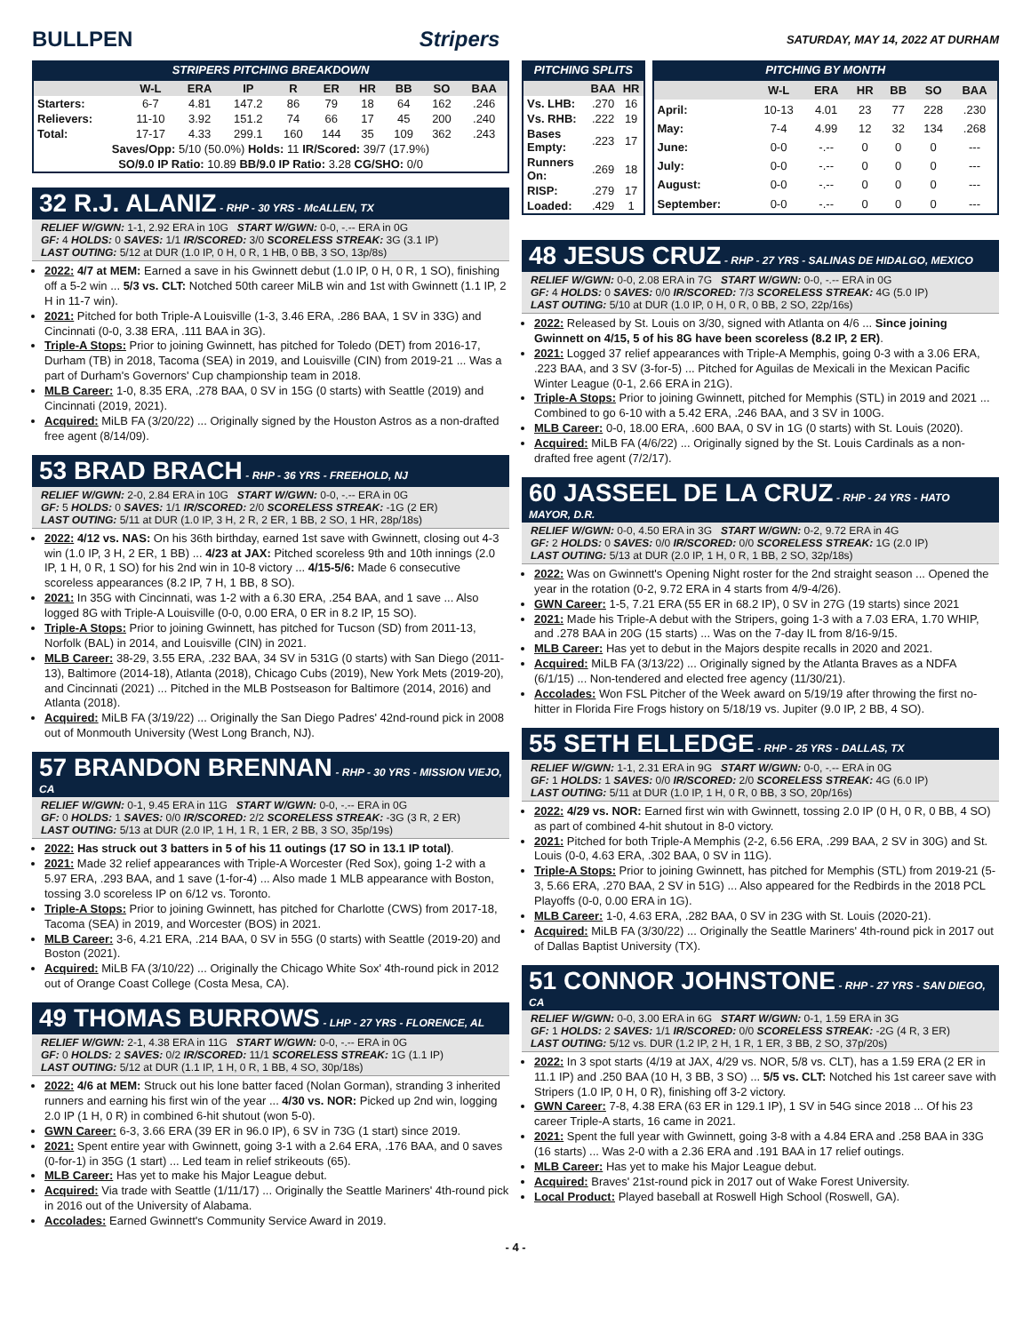BULLPEN Stripers SATURDAY, MAY 14, 2022 AT DURHAM
STRIPERS PITCHING BREAKDOWN
| | W-L | ERA | IP | R | ER | HR | BB | SO | BAA |
| --- | --- | --- | --- | --- | --- | --- | --- | --- | --- |
| Starters: | 6-7 | 4.81 | 147.2 | 86 | 79 | 18 | 64 | 162 | .246 |
| Relievers: | 11-10 | 3.92 | 151.2 | 74 | 66 | 17 | 45 | 200 | .240 |
| Total: | 17-17 | 4.33 | 299.1 | 160 | 144 | 35 | 109 | 362 | .243 |
| Saves/Opp: 5/10 (50.0%) Holds: 11 IR/Scored: 39/7 (17.9%) | | | | | | | | | |
| SO/9.0 IP Ratio: 10.89 BB/9.0 IP Ratio: 3.28 CG/SHO: 0/0 | | | | | | | | | |
32 R.J. ALANIZ - RHP - 30 YRS - McALLEN, TX
RELIEF W/GWN: 1-1, 2.92 ERA in 10G START W/GWN: 0-0, -.-- ERA in 0G
GF: 4 HOLDS: 0 SAVES: 1/1 IR/SCORED: 3/0 SCORELESS STREAK: 3G (3.1 IP)
LAST OUTING: 5/12 at DUR (1.0 IP, 0 H, 0 R, 1 HB, 0 BB, 3 SO, 13p/8s)
2022: 4/7 at MEM: Earned a save in his Gwinnett debut (1.0 IP, 0 H, 0 R, 1 SO), finishing off a 5-2 win ... 5/3 vs. CLT: Notched 50th career MiLB win and 1st with Gwinnett (1.1 IP, 2 H in 11-7 win).
2021: Pitched for both Triple-A Louisville (1-3, 3.46 ERA, .286 BAA, 1 SV in 33G) and Cincinnati (0-0, 3.38 ERA, .111 BAA in 3G).
Triple-A Stops: Prior to joining Gwinnett, has pitched for Toledo (DET) from 2016-17, Durham (TB) in 2018, Tacoma (SEA) in 2019, and Louisville (CIN) from 2019-21 ... Was a part of Durham's Governors' Cup championship team in 2018.
MLB Career: 1-0, 8.35 ERA, .278 BAA, 0 SV in 15G (0 starts) with Seattle (2019) and Cincinnati (2019, 2021).
Acquired: MiLB FA (3/20/22) ... Originally signed by the Houston Astros as a non-drafted free agent (8/14/09).
53 BRAD BRACH - RHP - 36 YRS - FREEHOLD, NJ
RELIEF W/GWN: 2-0, 2.84 ERA in 10G START W/GWN: 0-0, -.-- ERA in 0G
GF: 5 HOLDS: 0 SAVES: 1/1 IR/SCORED: 2/0 SCORELESS STREAK: -1G (2 ER)
LAST OUTING: 5/11 at DUR (1.0 IP, 3 H, 2 R, 2 ER, 1 BB, 2 SO, 1 HR, 28p/18s)
2022: 4/12 vs. NAS: On his 36th birthday, earned 1st save with Gwinnett, closing out 4-3 win (1.0 IP, 3 H, 2 ER, 1 BB) ... 4/23 at JAX: Pitched scoreless 9th and 10th innings (2.0 IP, 1 H, 0 R, 1 SO) for his 2nd win in 10-8 victory ... 4/15-5/6: Made 6 consecutive scoreless appearances (8.2 IP, 7 H, 1 BB, 8 SO).
2021: In 35G with Cincinnati, was 1-2 with a 6.30 ERA, .254 BAA, and 1 save ... Also logged 8G with Triple-A Louisville (0-0, 0.00 ERA, 0 ER in 8.2 IP, 15 SO).
Triple-A Stops: Prior to joining Gwinnett, has pitched for Tucson (SD) from 2011-13, Norfolk (BAL) in 2014, and Louisville (CIN) in 2021.
MLB Career: 38-29, 3.55 ERA, .232 BAA, 34 SV in 531G (0 starts) with San Diego (2011-13), Baltimore (2014-18), Atlanta (2018), Chicago Cubs (2019), New York Mets (2019-20), and Cincinnati (2021) ... Pitched in the MLB Postseason for Baltimore (2014, 2016) and Atlanta (2018).
Acquired: MiLB FA (3/19/22) ... Originally the San Diego Padres' 42nd-round pick in 2008 out of Monmouth University (West Long Branch, NJ).
57 BRANDON BRENNAN - RHP - 30 YRS - MISSION VIEJO, CA
RELIEF W/GWN: 0-1, 9.45 ERA in 11G START W/GWN: 0-0, -.-- ERA in 0G
GF: 0 HOLDS: 1 SAVES: 0/0 IR/SCORED: 2/2 SCORELESS STREAK: -3G (3 R, 2 ER)
LAST OUTING: 5/13 at DUR (2.0 IP, 1 H, 1 R, 1 ER, 2 BB, 3 SO, 35p/19s)
2022: Has struck out 3 batters in 5 of his 11 outings (17 SO in 13.1 IP total).
2021: Made 32 relief appearances with Triple-A Worcester (Red Sox), going 1-2 with a 5.97 ERA, .293 BAA, and 1 save (1-for-4) ... Also made 1 MLB appearance with Boston, tossing 3.0 scoreless IP on 6/12 vs. Toronto.
Triple-A Stops: Prior to joining Gwinnett, has pitched for Charlotte (CWS) from 2017-18, Tacoma (SEA) in 2019, and Worcester (BOS) in 2021.
MLB Career: 3-6, 4.21 ERA, .214 BAA, 0 SV in 55G (0 starts) with Seattle (2019-20) and Boston (2021).
Acquired: MiLB FA (3/10/22) ... Originally the Chicago White Sox' 4th-round pick in 2012 out of Orange Coast College (Costa Mesa, CA).
49 THOMAS BURROWS - LHP - 27 YRS - FLORENCE, AL
RELIEF W/GWN: 2-1, 4.38 ERA in 11G START W/GWN: 0-0, -.-- ERA in 0G
GF: 0 HOLDS: 2 SAVES: 0/2 IR/SCORED: 11/1 SCORELESS STREAK: 1G (1.1 IP)
LAST OUTING: 5/12 at DUR (1.1 IP, 1 H, 0 R, 1 BB, 4 SO, 30p/18s)
2022: 4/6 at MEM: Struck out his lone batter faced (Nolan Gorman), stranding 3 inherited runners and earning his first win of the year ... 4/30 vs. NOR: Picked up 2nd win, logging 2.0 IP (1 H, 0 R) in combined 6-hit shutout (won 5-0).
GWN Career: 6-3, 3.66 ERA (39 ER in 96.0 IP), 6 SV in 73G (1 start) since 2019.
2021: Spent entire year with Gwinnett, going 3-1 with a 2.64 ERA, .176 BAA, and 0 saves (0-for-1) in 35G (1 start) ... Led team in relief strikeouts (65).
MLB Career: Has yet to make his Major League debut.
Acquired: Via trade with Seattle (1/11/17) ... Originally the Seattle Mariners' 4th-round pick in 2016 out of the University of Alabama.
Accolades: Earned Gwinnett's Community Service Award in 2019.
PITCHING SPLITS
| | BAA | HR |
| --- | --- | --- |
| Vs. LHB: | .270 | 16 |
| Vs. RHB: | .222 | 19 |
| Bases Empty: | .223 | 17 |
| Runners On: | .269 | 18 |
| RISP: | .279 | 17 |
| Loaded: | .429 | 1 |
PITCHING BY MONTH
| | W-L | ERA | HR | BB | SO | BAA |
| --- | --- | --- | --- | --- | --- | --- |
| April: | 10-13 | 4.01 | 23 | 77 | 228 | .230 |
| May: | 7-4 | 4.99 | 12 | 32 | 134 | .268 |
| June: | 0-0 | -.-- | 0 | 0 | 0 | --- |
| July: | 0-0 | -.-- | 0 | 0 | 0 | --- |
| August: | 0-0 | -.-- | 0 | 0 | 0 | --- |
| September: | 0-0 | -.-- | 0 | 0 | 0 | --- |
48 JESUS CRUZ - RHP - 27 YRS - SALINAS DE HIDALGO, MEXICO
RELIEF W/GWN: 0-0, 2.08 ERA in 7G START W/GWN: 0-0, -.-- ERA in 0G
GF: 4 HOLDS: 0 SAVES: 0/0 IR/SCORED: 7/3 SCORELESS STREAK: 4G (5.0 IP)
LAST OUTING: 5/10 at DUR (1.0 IP, 0 H, 0 R, 0 BB, 2 SO, 22p/16s)
2022: Released by St. Louis on 3/30, signed with Atlanta on 4/6 ... Since joining Gwinnett on 4/15, 5 of his 8G have been scoreless (8.2 IP, 2 ER).
2021: Logged 37 relief appearances with Triple-A Memphis, going 0-3 with a 3.06 ERA, .223 BAA, and 3 SV (3-for-5) ... Pitched for Aguilas de Mexicali in the Mexican Pacific Winter League (0-1, 2.66 ERA in 21G).
Triple-A Stops: Prior to joining Gwinnett, pitched for Memphis (STL) in 2019 and 2021 ... Combined to go 6-10 with a 5.42 ERA, .246 BAA, and 3 SV in 100G.
MLB Career: 0-0, 18.00 ERA, .600 BAA, 0 SV in 1G (0 starts) with St. Louis (2020).
Acquired: MiLB FA (4/6/22) ... Originally signed by the St. Louis Cardinals as a non-drafted free agent (7/2/17).
60 JASSEEL DE LA CRUZ - RHP - 24 YRS - HATO MAYOR, D.R.
RELIEF W/GWN: 0-0, 4.50 ERA in 3G START W/GWN: 0-2, 9.72 ERA in 4G
GF: 2 HOLDS: 0 SAVES: 0/0 IR/SCORED: 0/0 SCORELESS STREAK: 1G (2.0 IP)
LAST OUTING: 5/13 at DUR (2.0 IP, 1 H, 0 R, 1 BB, 2 SO, 32p/18s)
2022: Was on Gwinnett's Opening Night roster for the 2nd straight season ... Opened the year in the rotation (0-2, 9.72 ERA in 4 starts from 4/9-4/26).
GWN Career: 1-5, 7.21 ERA (55 ER in 68.2 IP), 0 SV in 27G (19 starts) since 2021
2021: Made his Triple-A debut with the Stripers, going 1-3 with a 7.03 ERA, 1.70 WHIP, and .278 BAA in 20G (15 starts) ... Was on the 7-day IL from 8/16-9/15.
MLB Career: Has yet to debut in the Majors despite recalls in 2020 and 2021.
Acquired: MiLB FA (3/13/22) ... Originally signed by the Atlanta Braves as a NDFA (6/1/15) ... Non-tendered and elected free agency (11/30/21).
Accolades: Won FSL Pitcher of the Week award on 5/19/19 after throwing the first no-hitter in Florida Fire Frogs history on 5/18/19 vs. Jupiter (9.0 IP, 2 BB, 4 SO).
55 SETH ELLEDGE - RHP - 25 YRS - DALLAS, TX
RELIEF W/GWN: 1-1, 2.31 ERA in 9G START W/GWN: 0-0, -.-- ERA in 0G
GF: 1 HOLDS: 1 SAVES: 0/0 IR/SCORED: 2/0 SCORELESS STREAK: 4G (6.0 IP)
LAST OUTING: 5/11 at DUR (1.0 IP, 1 H, 0 R, 0 BB, 3 SO, 20p/16s)
2022: 4/29 vs. NOR: Earned first win with Gwinnett, tossing 2.0 IP (0 H, 0 R, 0 BB, 4 SO) as part of combined 4-hit shutout in 8-0 victory.
2021: Pitched for both Triple-A Memphis (2-2, 6.56 ERA, .299 BAA, 2 SV in 30G) and St. Louis (0-0, 4.63 ERA, .302 BAA, 0 SV in 11G).
Triple-A Stops: Prior to joining Gwinnett, has pitched for Memphis (STL) from 2019-21 (5-3, 5.66 ERA, .270 BAA, 2 SV in 51G) ... Also appeared for the Redbirds in the 2018 PCL Playoffs (0-0, 0.00 ERA in 1G).
MLB Career: 1-0, 4.63 ERA, .282 BAA, 0 SV in 23G with St. Louis (2020-21).
Acquired: MiLB FA (3/30/22) ... Originally the Seattle Mariners' 4th-round pick in 2017 out of Dallas Baptist University (TX).
51 CONNOR JOHNSTONE - RHP - 27 YRS - SAN DIEGO, CA
RELIEF W/GWN: 0-0, 3.00 ERA in 6G START W/GWN: 0-1, 1.59 ERA in 3G
GF: 1 HOLDS: 2 SAVES: 1/1 IR/SCORED: 0/0 SCORELESS STREAK: -2G (4 R, 3 ER)
LAST OUTING: 5/12 vs. DUR (1.2 IP, 2 H, 1 R, 1 ER, 3 BB, 2 SO, 37p/20s)
2022: In 3 spot starts (4/19 at JAX, 4/29 vs. NOR, 5/8 vs. CLT), has a 1.59 ERA (2 ER in 11.1 IP) and .250 BAA (10 H, 3 BB, 3 SO) ... 5/5 vs. CLT: Notched his 1st career save with Stripers (1.0 IP, 0 H, 0 R), finishing off 3-2 victory.
GWN Career: 7-8, 4.38 ERA (63 ER in 129.1 IP), 1 SV in 54G since 2018 ... Of his 23 career Triple-A starts, 16 came in 2021.
2021: Spent the full year with Gwinnett, going 3-8 with a 4.84 ERA and .258 BAA in 33G (16 starts) ... Was 2-0 with a 2.36 ERA and .191 BAA in 17 relief outings.
MLB Career: Has yet to make his Major League debut.
Acquired: Braves' 21st-round pick in 2017 out of Wake Forest University.
Local Product: Played baseball at Roswell High School (Roswell, GA).
- 4 -